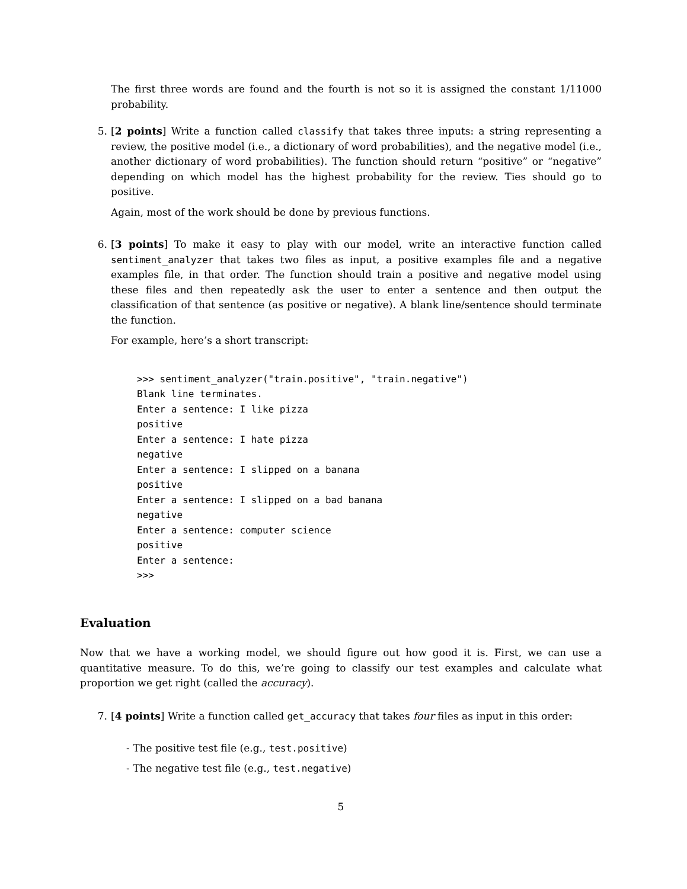The first three words are found and the fourth is not so it is assigned the constant 1/11000 probability.
5. [2 points] Write a function called classify that takes three inputs: a string representing a review, the positive model (i.e., a dictionary of word probabilities), and the negative model (i.e., another dictionary of word probabilities). The function should return “positive” or “negative” depending on which model has the highest probability for the review. Ties should go to positive.
Again, most of the work should be done by previous functions.
6. [3 points] To make it easy to play with our model, write an interactive function called sentiment_analyzer that takes two files as input, a positive examples file and a negative examples file, in that order. The function should train a positive and negative model using these files and then repeatedly ask the user to enter a sentence and then output the classification of that sentence (as positive or negative). A blank line/sentence should terminate the function.
For example, here’s a short transcript:
>>> sentiment_analyzer("train.positive", "train.negative")
Blank line terminates.
Enter a sentence: I like pizza
positive
Enter a sentence: I hate pizza
negative
Enter a sentence: I slipped on a banana
positive
Enter a sentence: I slipped on a bad banana
negative
Enter a sentence: computer science
positive
Enter a sentence:
>>>
Evaluation
Now that we have a working model, we should figure out how good it is. First, we can use a quantitative measure. To do this, we’re going to classify our test examples and calculate what proportion we get right (called the accuracy).
7. [4 points] Write a function called get_accuracy that takes four files as input in this order:
- The positive test file (e.g., test.positive)
- The negative test file (e.g., test.negative)
5